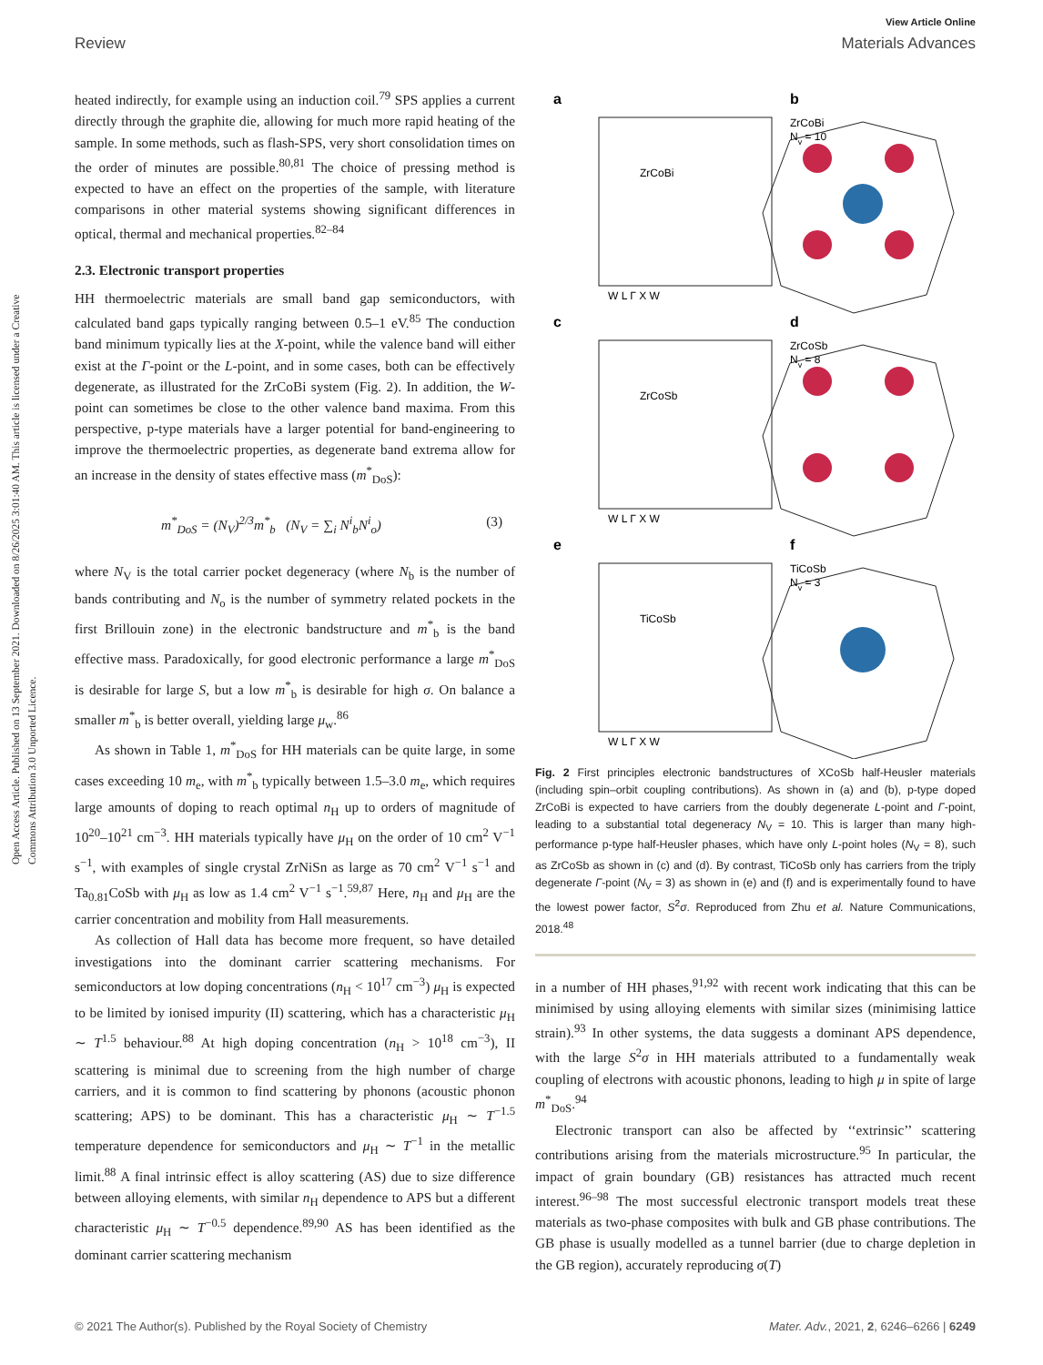View Article Online
Review Materials Advances
Open Access Article. Published on 13 September 2021. Downloaded on 8/26/2025 3:01:40 AM. This article is licensed under a Creative Commons Attribution 3.0 Unported Licence.
heated indirectly, for example using an induction coil.<sup>79</sup> SPS applies a current directly through the graphite die, allowing for much more rapid heating of the sample. In some methods, such as flash-SPS, very short consolidation times on the order of minutes are possible.<sup>80,81</sup> The choice of pressing method is expected to have an effect on the properties of the sample, with literature comparisons in other material systems showing significant differences in optical, thermal and mechanical properties.<sup>82–84</sup>
2.3. Electronic transport properties
HH thermoelectric materials are small band gap semiconductors, with calculated band gaps typically ranging between 0.5–1 eV.<sup>85</sup> The conduction band minimum typically lies at the X-point, while the valence band will either exist at the Γ-point or the L-point, and in some cases, both can be effectively degenerate, as illustrated for the ZrCoBi system (Fig. 2). In addition, the W-point can sometimes be close to the other valence band maxima. From this perspective, p-type materials have a larger potential for band-engineering to improve the thermoelectric properties, as degenerate band extrema allow for an increase in the density of states effective mass (m<sup>*</sup><sub>DoS</sub>):
m<sup>*</sup><sub>DoS</sub> = (N<sub>V</sub>)<sup>2/3</sup>m<sup>*</sup><sub>b</sub> (N<sub>V</sub> = ∑<sub>i</sub> N<sup>i</sup><sub>b</sub>N<sup>i</sup><sub>o</sub>) (3)
where N<sub>V</sub> is the total carrier pocket degeneracy (where N<sub>b</sub> is the number of bands contributing and N<sub>o</sub> is the number of symmetry related pockets in the first Brillouin zone) in the electronic bandstructure and m<sup>*</sup><sub>b</sub> is the band effective mass. Paradoxically, for good electronic performance a large m<sup>*</sup><sub>DoS</sub> is desirable for large S, but a low m<sup>*</sup><sub>b</sub> is desirable for high σ. On balance a smaller m<sup>*</sup><sub>b</sub> is better overall, yielding large μ<sub>w</sub>.<sup>86</sup>
As shown in Table 1, m<sup>*</sup><sub>DoS</sub> for HH materials can be quite large, in some cases exceeding 10 m<sub>e</sub>, with m<sup>*</sup><sub>b</sub> typically between 1.5–3.0 m<sub>e</sub>, which requires large amounts of doping to reach optimal n<sub>H</sub> up to orders of magnitude of 10<sup>20</sup>–10<sup>21</sup> cm<sup>−3</sup>. HH materials typically have μ<sub>H</sub> on the order of 10 cm<sup>2</sup> V<sup>−1</sup> s<sup>−1</sup>, with examples of single crystal ZrNiSn as large as 70 cm<sup>2</sup> V<sup>−1</sup> s<sup>−1</sup> and Ta<sub>0.81</sub>CoSb with μ<sub>H</sub> as low as 1.4 cm<sup>2</sup> V<sup>−1</sup> s<sup>−1</sup>.<sup>59,87</sup> Here, n<sub>H</sub> and μ<sub>H</sub> are the carrier concentration and mobility from Hall measurements.
As collection of Hall data has become more frequent, so have detailed investigations into the dominant carrier scattering mechanisms. For semiconductors at low doping concentrations (n<sub>H</sub> < 10<sup>17</sup> cm<sup>−3</sup>) μ<sub>H</sub> is expected to be limited by ionised impurity (II) scattering, which has a characteristic μ<sub>H</sub> ∼ T<sup>1.5</sup> behaviour.<sup>88</sup> At high doping concentration (n<sub>H</sub> > 10<sup>18</sup> cm<sup>−3</sup>), II scattering is minimal due to screening from the high number of charge carriers, and it is common to find scattering by phonons (acoustic phonon scattering; APS) to be dominant. This has a characteristic μ<sub>H</sub> ∼ T<sup>−1.5</sup> temperature dependence for semiconductors and μ<sub>H</sub> ∼ T<sup>−1</sup> in the metallic limit.<sup>88</sup> A final intrinsic effect is alloy scattering (AS) due to size difference between alloying elements, with similar n<sub>H</sub> dependence to APS but a different characteristic μ<sub>H</sub> ∼ T<sup>−0.5</sup> dependence.<sup>89,90</sup> AS has been identified as the dominant carrier scattering mechanism
a
b
c
d
e
f
ZrCoBi
ZrCoSb
TiCoSb
ZrCoBi
Nv = 10
ZrCoSb
Nv = 8
TiCoSb
Nv = 3
W L Γ X W
W L Γ X W
W L Γ X W
Fig. 2 First principles electronic bandstructures of XCoSb half-Heusler materials (including spin–orbit coupling contributions). As shown in (a) and (b), p-type doped ZrCoBi is expected to have carriers from the doubly degenerate L-point and Γ-point, leading to a substantial total degeneracy N<sub>V</sub> = 10. This is larger than many high-performance p-type half-Heusler phases, which have only L-point holes (N<sub>V</sub> = 8), such as ZrCoSb as shown in (c) and (d). By contrast, TiCoSb only has carriers from the triply degenerate Γ-point (N<sub>V</sub> = 3) as shown in (e) and (f) and is experimentally found to have the lowest power factor, S<sup>2</sup>σ. Reproduced from Zhu et al. Nature Communications, 2018.<sup>48</sup>
in a number of HH phases,<sup>91,92</sup> with recent work indicating that this can be minimised by using alloying elements with similar sizes (minimising lattice strain).<sup>93</sup> In other systems, the data suggests a dominant APS dependence, with the large S<sup>2</sup>σ in HH materials attributed to a fundamentally weak coupling of electrons with acoustic phonons, leading to high μ in spite of large m<sup>*</sup><sub>DoS</sub>.<sup>94</sup>
Electronic transport can also be affected by ‘‘extrinsic’’ scattering contributions arising from the materials microstructure.<sup>95</sup> In particular, the impact of grain boundary (GB) resistances has attracted much recent interest.<sup>96–98</sup> The most successful electronic transport models treat these materials as two-phase composites with bulk and GB phase contributions. The GB phase is usually modelled as a tunnel barrier (due to charge depletion in the GB region), accurately reproducing σ(T)
© 2021 The Author(s). Published by the Royal Society of Chemistry Mater. Adv., 2021, 2, 6246–6266 | 6249